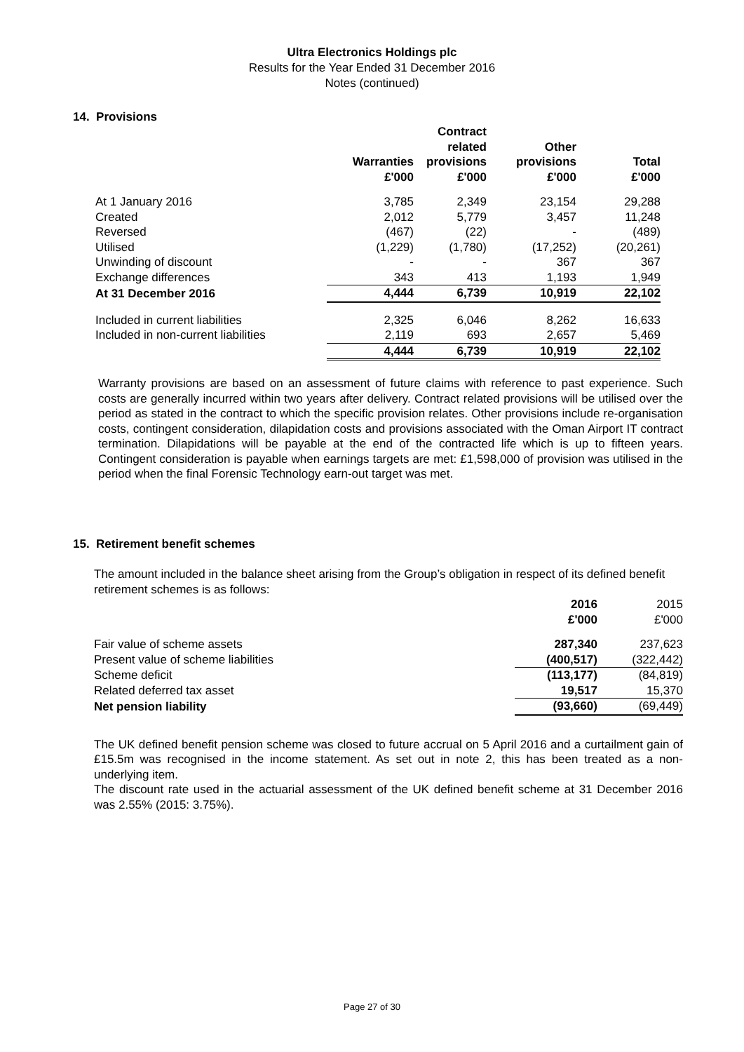Ultra Electronics Holdings plc
Results for the Year Ended 31 December 2016
Notes (continued)
14. Provisions
| | Warranties £'000 | Contract related provisions £'000 | Other provisions £'000 | Total £'000 |
| --- | --- | --- | --- | --- |
| At 1 January 2016 | 3,785 | 2,349 | 23,154 | 29,288 |
| Created | 2,012 | 5,779 | 3,457 | 11,248 |
| Reversed | (467) | (22) | - | (489) |
| Utilised | (1,229) | (1,780) | (17,252) | (20,261) |
| Unwinding of discount | - | - | 367 | 367 |
| Exchange differences | 343 | 413 | 1,193 | 1,949 |
| At 31 December 2016 | 4,444 | 6,739 | 10,919 | 22,102 |
| Included in current liabilities | 2,325 | 6,046 | 8,262 | 16,633 |
| Included in non-current liabilities | 2,119 | 693 | 2,657 | 5,469 |
| | 4,444 | 6,739 | 10,919 | 22,102 |
Warranty provisions are based on an assessment of future claims with reference to past experience. Such costs are generally incurred within two years after delivery. Contract related provisions will be utilised over the period as stated in the contract to which the specific provision relates. Other provisions include re-organisation costs, contingent consideration, dilapidation costs and provisions associated with the Oman Airport IT contract termination. Dilapidations will be payable at the end of the contracted life which is up to fifteen years. Contingent consideration is payable when earnings targets are met: £1,598,000 of provision was utilised in the period when the final Forensic Technology earn-out target was met.
15. Retirement benefit schemes
The amount included in the balance sheet arising from the Group’s obligation in respect of its defined benefit retirement schemes is as follows:
| | 2016 £'000 | 2015 £'000 |
| --- | --- | --- |
| Fair value of scheme assets | 287,340 | 237,623 |
| Present value of scheme liabilities | (400,517) | (322,442) |
| Scheme deficit | (113,177) | (84,819) |
| Related deferred tax asset | 19,517 | 15,370 |
| Net pension liability | (93,660) | (69,449) |
The UK defined benefit pension scheme was closed to future accrual on 5 April 2016 and a curtailment gain of £15.5m was recognised in the income statement. As set out in note 2, this has been treated as a non-underlying item.
The discount rate used in the actuarial assessment of the UK defined benefit scheme at 31 December 2016 was 2.55% (2015: 3.75%).
Page 27 of 30